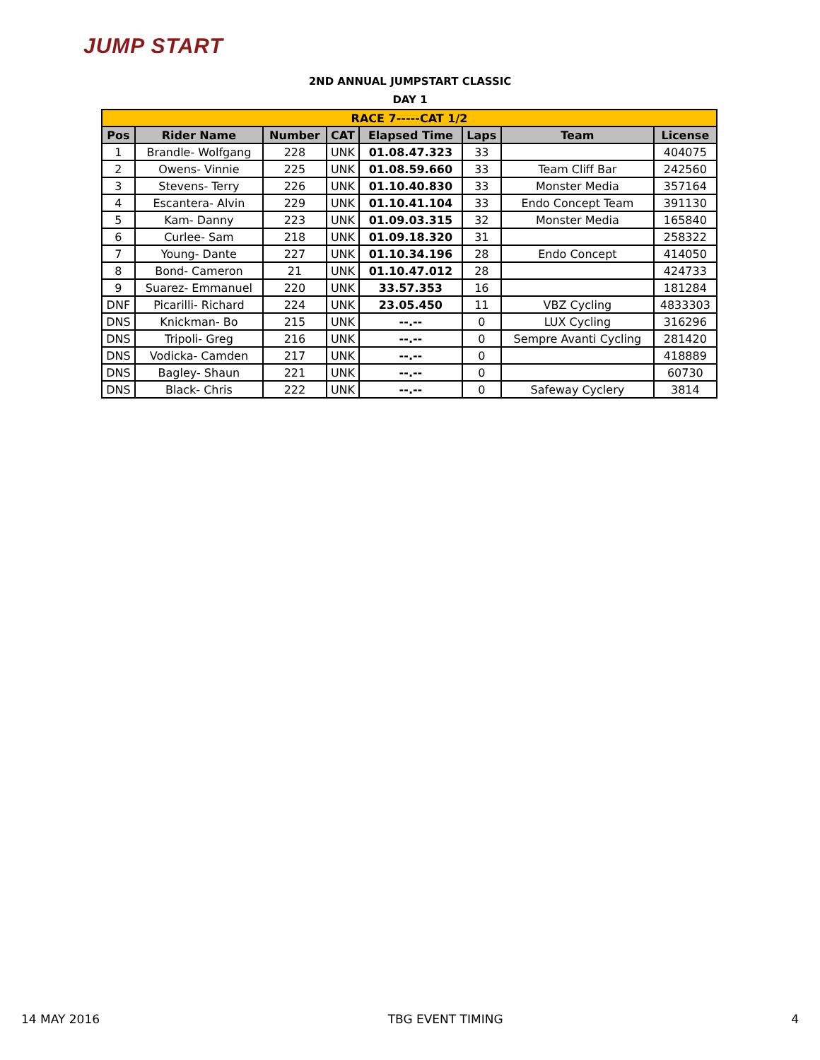JUMP START
2ND ANNUAL JUMPSTART CLASSIC
DAY 1
| RACE 7-----CAT 1/2 | | | | | | | |
| Pos | Rider Name | Number | CAT | Elapsed Time | Laps | Team | License |
| 1 | Brandle- Wolfgang | 228 | UNK | 01.08.47.323 | 33 | | 404075 |
| 2 | Owens- Vinnie | 225 | UNK | 01.08.59.660 | 33 | Team Cliff Bar | 242560 |
| 3 | Stevens- Terry | 226 | UNK | 01.10.40.830 | 33 | Monster Media | 357164 |
| 4 | Escantera- Alvin | 229 | UNK | 01.10.41.104 | 33 | Endo Concept Team | 391130 |
| 5 | Kam- Danny | 223 | UNK | 01.09.03.315 | 32 | Monster Media | 165840 |
| 6 | Curlee- Sam | 218 | UNK | 01.09.18.320 | 31 | | 258322 |
| 7 | Young- Dante | 227 | UNK | 01.10.34.196 | 28 | Endo Concept | 414050 |
| 8 | Bond- Cameron | 21 | UNK | 01.10.47.012 | 28 | | 424733 |
| 9 | Suarez- Emmanuel | 220 | UNK | 33.57.353 | 16 | | 181284 |
| DNF | Picarilli- Richard | 224 | UNK | 23.05.450 | 11 | VBZ Cycling | 4833303 |
| DNS | Knickman- Bo | 215 | UNK | --.-- | 0 | LUX Cycling | 316296 |
| DNS | Tripoli- Greg | 216 | UNK | --.-- | 0 | Sempre Avanti Cycling | 281420 |
| DNS | Vodicka- Camden | 217 | UNK | --.-- | 0 | | 418889 |
| DNS | Bagley- Shaun | 221 | UNK | --.-- | 0 | | 60730 |
| DNS | Black- Chris | 222 | UNK | --.-- | 0 | Safeway Cyclery | 3814 |
14 MAY 2016 TBG EVENT TIMING 4